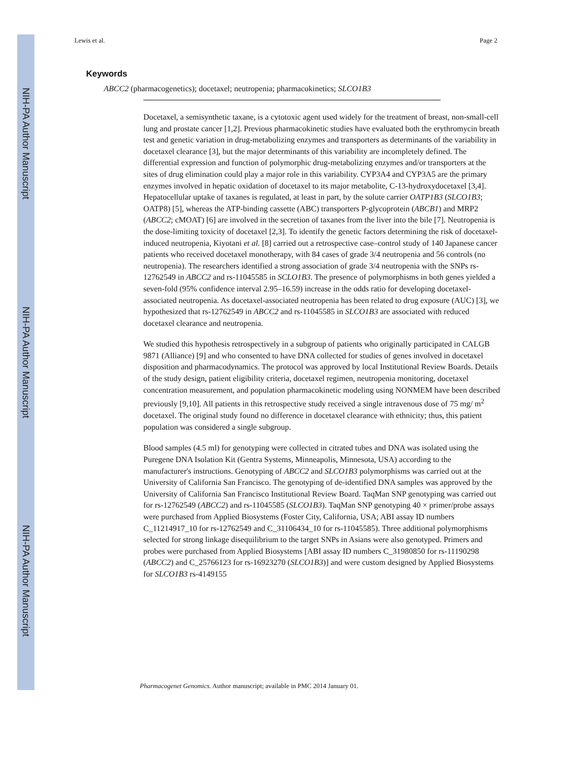NIH-PA Author Manuscript
NIH-PA Author Manuscript
NIH-PA Author Manuscript
Lewis et al. Page 2
Keywords
ABCC2 (pharmacogenetics); docetaxel; neutropenia; pharmacokinetics; SLCO1B3
Docetaxel, a semisynthetic taxane, is a cytotoxic agent used widely for the treatment of breast, non-small-cell lung and prostate cancer [1,2]. Previous pharmacokinetic studies have evaluated both the erythromycin breath test and genetic variation in drug-metabolizing enzymes and transporters as determinants of the variability in docetaxel clearance [3], but the major determinants of this variability are incompletely defined. The differential expression and function of polymorphic drug-metabolizing enzymes and/or transporters at the sites of drug elimination could play a major role in this variability. CYP3A4 and CYP3A5 are the primary enzymes involved in hepatic oxidation of docetaxel to its major metabolite, C-13-hydroxydocetaxel [3,4]. Hepatocellular uptake of taxanes is regulated, at least in part, by the solute carrier OATP1B3 (SLCO1B3; OATP8) [5], whereas the ATP-binding cassette (ABC) transporters P-glycoprotein (ABCB1) and MRP2 (ABCC2; cMOAT) [6] are involved in the secretion of taxanes from the liver into the bile [7]. Neutropenia is the dose-limiting toxicity of docetaxel [2,3]. To identify the genetic factors determining the risk of docetaxel-induced neutropenia, Kiyotani et al. [8] carried out a retrospective case–control study of 140 Japanese cancer patients who received docetaxel monotherapy, with 84 cases of grade 3/4 neutropenia and 56 controls (no neutropenia). The researchers identified a strong association of grade 3/4 neutropenia with the SNPs rs-12762549 in ABCC2 and rs-11045585 in SCLO1B3. The presence of polymorphisms in both genes yielded a seven-fold (95% confidence interval 2.95–16.59) increase in the odds ratio for developing docetaxel-associated neutropenia. As docetaxel-associated neutropenia has been related to drug exposure (AUC) [3], we hypothesized that rs-12762549 in ABCC2 and rs-11045585 in SLCO1B3 are associated with reduced docetaxel clearance and neutropenia.
We studied this hypothesis retrospectively in a subgroup of patients who originally participated in CALGB 9871 (Alliance) [9] and who consented to have DNA collected for studies of genes involved in docetaxel disposition and pharmacodynamics. The protocol was approved by local Institutional Review Boards. Details of the study design, patient eligibility criteria, docetaxel regimen, neutropenia monitoring, docetaxel concentration measurement, and population pharmacokinetic modeling using NONMEM have been described previously [9,10]. All patients in this retrospective study received a single intravenous dose of 75 mg/ m<sup>2</sup> docetaxel. The original study found no difference in docetaxel clearance with ethnicity; thus, this patient population was considered a single subgroup.
Blood samples (4.5 ml) for genotyping were collected in citrated tubes and DNA was isolated using the Puregene DNA Isolation Kit (Gentra Systems, Minneapolis, Minnesota, USA) according to the manufacturer's instructions. Genotyping of ABCC2 and SLCO1B3 polymorphisms was carried out at the University of California San Francisco. The genotyping of de-identified DNA samples was approved by the University of California San Francisco Institutional Review Board. TaqMan SNP genotyping was carried out for rs-12762549 (ABCC2) and rs-11045585 (SLCO1B3). TaqMan SNP genotyping 40 × primer/probe assays were purchased from Applied Biosystems (Foster City, California, USA; ABI assay ID numbers C_11214917_10 for rs-12762549 and C_31106434_10 for rs-11045585). Three additional polymorphisms selected for strong linkage disequilibrium to the target SNPs in Asians were also genotyped. Primers and probes were purchased from Applied Biosystems [ABI assay ID numbers C_31980850 for rs-11190298 (ABCC2) and C_25766123 for rs-16923270 (SLCO1B3)] and were custom designed by Applied Biosystems for SLCO1B3 rs-4149155
Pharmacogenet Genomics. Author manuscript; available in PMC 2014 January 01.